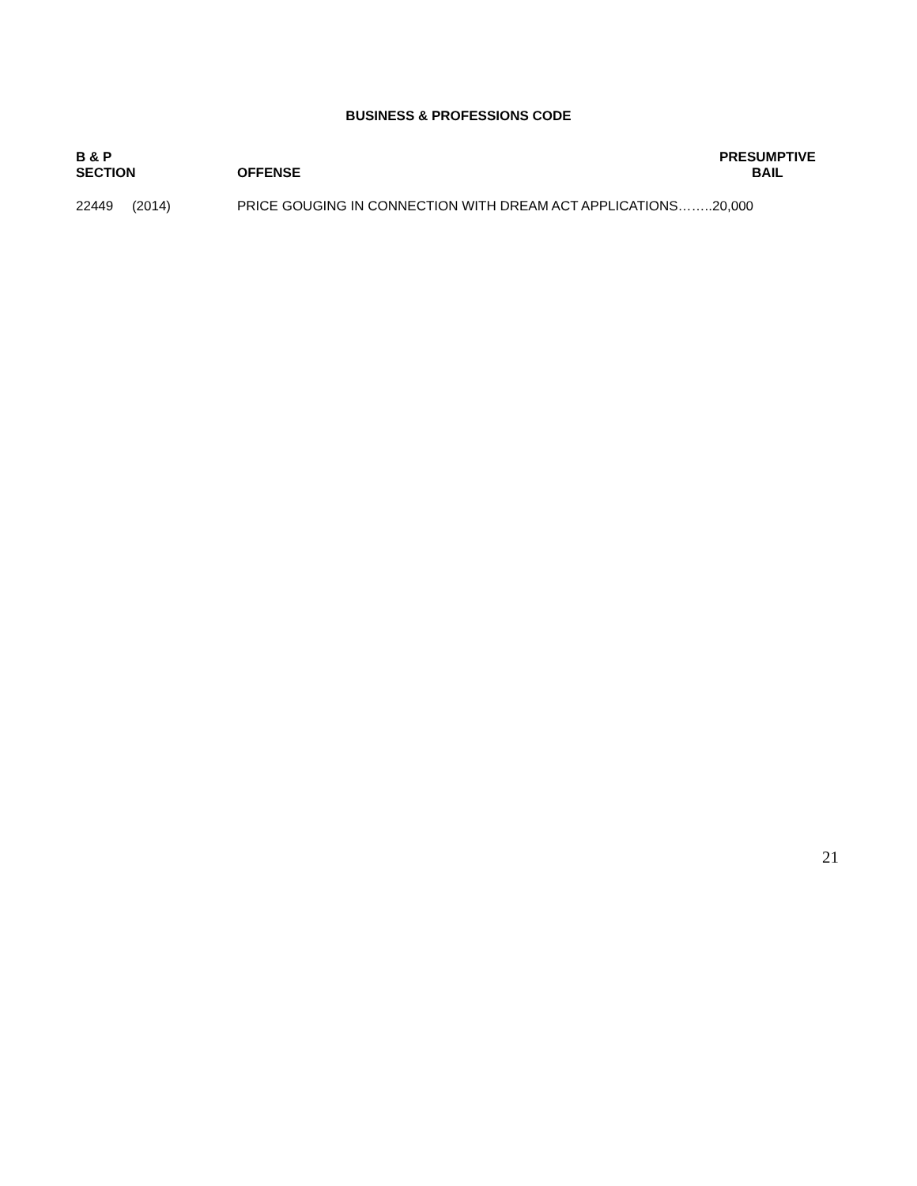BUSINESS & PROFESSIONS CODE
| B & P SECTION | OFFENSE | PRESUMPTIVE BAIL |
| --- | --- | --- |
| 22449 (2014) | PRICE GOUGING IN CONNECTION WITH DREAM ACT APPLICATIONS……..20,000 | |
21